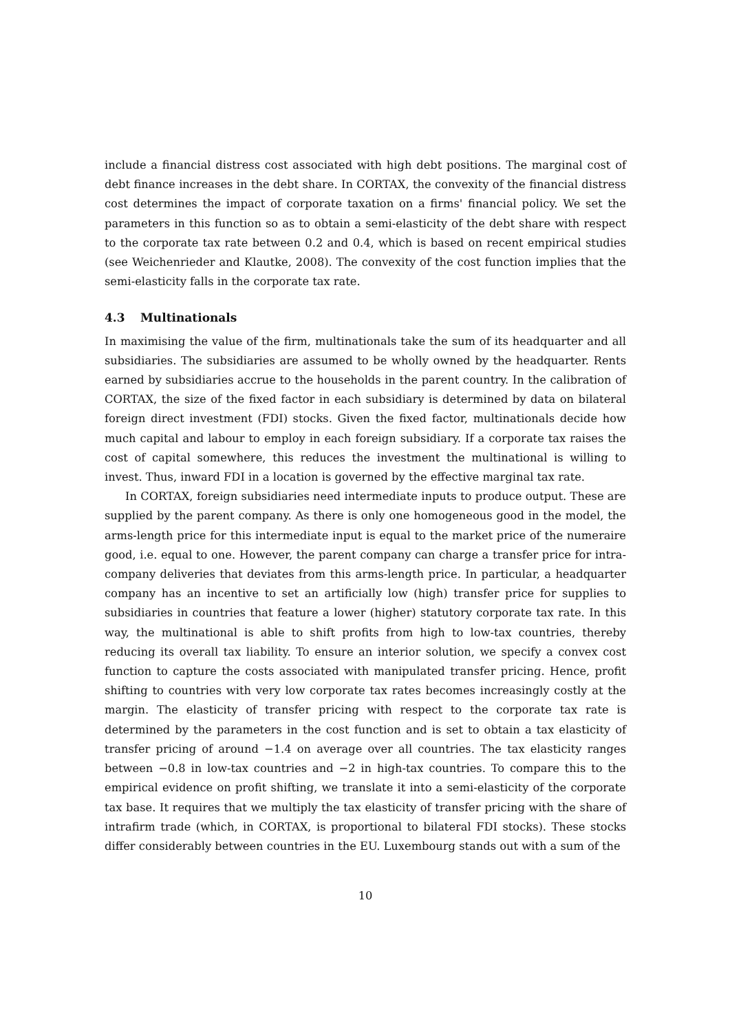include a financial distress cost associated with high debt positions. The marginal cost of debt finance increases in the debt share. In CORTAX, the convexity of the financial distress cost determines the impact of corporate taxation on a firms' financial policy. We set the parameters in this function so as to obtain a semi-elasticity of the debt share with respect to the corporate tax rate between 0.2 and 0.4, which is based on recent empirical studies (see Weichenrieder and Klautke, 2008). The convexity of the cost function implies that the semi-elasticity falls in the corporate tax rate.
4.3 Multinationals
In maximising the value of the firm, multinationals take the sum of its headquarter and all subsidiaries. The subsidiaries are assumed to be wholly owned by the headquarter. Rents earned by subsidiaries accrue to the households in the parent country. In the calibration of CORTAX, the size of the fixed factor in each subsidiary is determined by data on bilateral foreign direct investment (FDI) stocks. Given the fixed factor, multinationals decide how much capital and labour to employ in each foreign subsidiary. If a corporate tax raises the cost of capital somewhere, this reduces the investment the multinational is willing to invest. Thus, inward FDI in a location is governed by the effective marginal tax rate.
In CORTAX, foreign subsidiaries need intermediate inputs to produce output. These are supplied by the parent company. As there is only one homogeneous good in the model, the arms-length price for this intermediate input is equal to the market price of the numeraire good, i.e. equal to one. However, the parent company can charge a transfer price for intra-company deliveries that deviates from this arms-length price. In particular, a headquarter company has an incentive to set an artificially low (high) transfer price for supplies to subsidiaries in countries that feature a lower (higher) statutory corporate tax rate. In this way, the multinational is able to shift profits from high to low-tax countries, thereby reducing its overall tax liability. To ensure an interior solution, we specify a convex cost function to capture the costs associated with manipulated transfer pricing. Hence, profit shifting to countries with very low corporate tax rates becomes increasingly costly at the margin. The elasticity of transfer pricing with respect to the corporate tax rate is determined by the parameters in the cost function and is set to obtain a tax elasticity of transfer pricing of around −1.4 on average over all countries. The tax elasticity ranges between −0.8 in low-tax countries and −2 in high-tax countries. To compare this to the empirical evidence on profit shifting, we translate it into a semi-elasticity of the corporate tax base. It requires that we multiply the tax elasticity of transfer pricing with the share of intrafirm trade (which, in CORTAX, is proportional to bilateral FDI stocks). These stocks differ considerably between countries in the EU. Luxembourg stands out with a sum of the
10